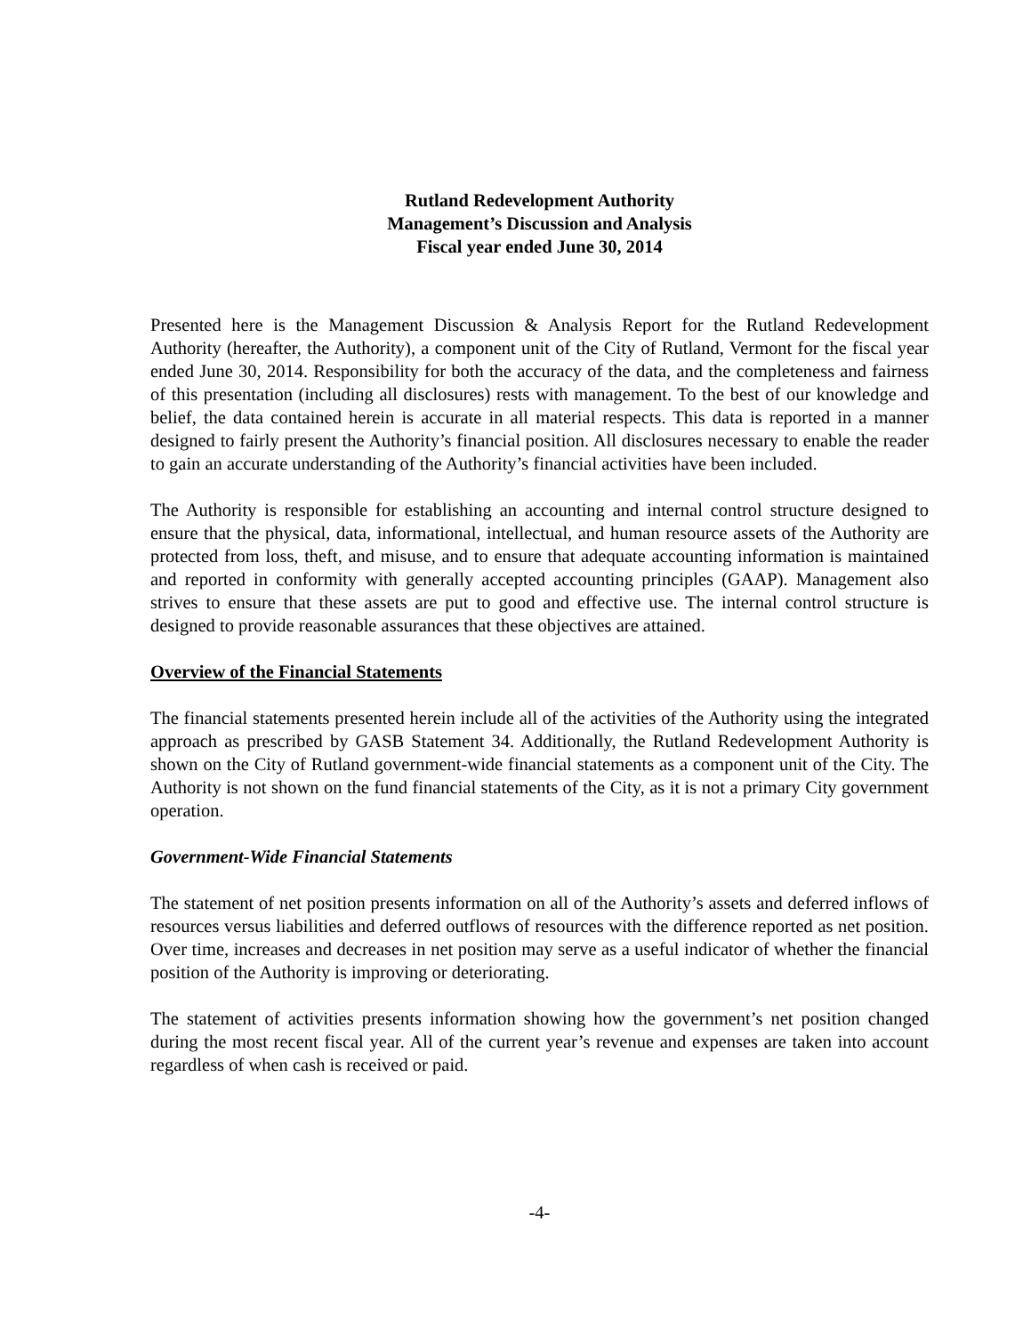Rutland Redevelopment Authority
Management’s Discussion and Analysis
Fiscal year ended June 30, 2014
Presented here is the Management Discussion & Analysis Report for the Rutland Redevelopment Authority (hereafter, the Authority), a component unit of the City of Rutland, Vermont for the fiscal year ended June 30, 2014. Responsibility for both the accuracy of the data, and the completeness and fairness of this presentation (including all disclosures) rests with management. To the best of our knowledge and belief, the data contained herein is accurate in all material respects. This data is reported in a manner designed to fairly present the Authority’s financial position. All disclosures necessary to enable the reader to gain an accurate understanding of the Authority’s financial activities have been included.
The Authority is responsible for establishing an accounting and internal control structure designed to ensure that the physical, data, informational, intellectual, and human resource assets of the Authority are protected from loss, theft, and misuse, and to ensure that adequate accounting information is maintained and reported in conformity with generally accepted accounting principles (GAAP). Management also strives to ensure that these assets are put to good and effective use. The internal control structure is designed to provide reasonable assurances that these objectives are attained.
Overview of the Financial Statements
The financial statements presented herein include all of the activities of the Authority using the integrated approach as prescribed by GASB Statement 34. Additionally, the Rutland Redevelopment Authority is shown on the City of Rutland government-wide financial statements as a component unit of the City. The Authority is not shown on the fund financial statements of the City, as it is not a primary City government operation.
Government-Wide Financial Statements
The statement of net position presents information on all of the Authority’s assets and deferred inflows of resources versus liabilities and deferred outflows of resources with the difference reported as net position. Over time, increases and decreases in net position may serve as a useful indicator of whether the financial position of the Authority is improving or deteriorating.
The statement of activities presents information showing how the government’s net position changed during the most recent fiscal year. All of the current year’s revenue and expenses are taken into account regardless of when cash is received or paid.
-4-